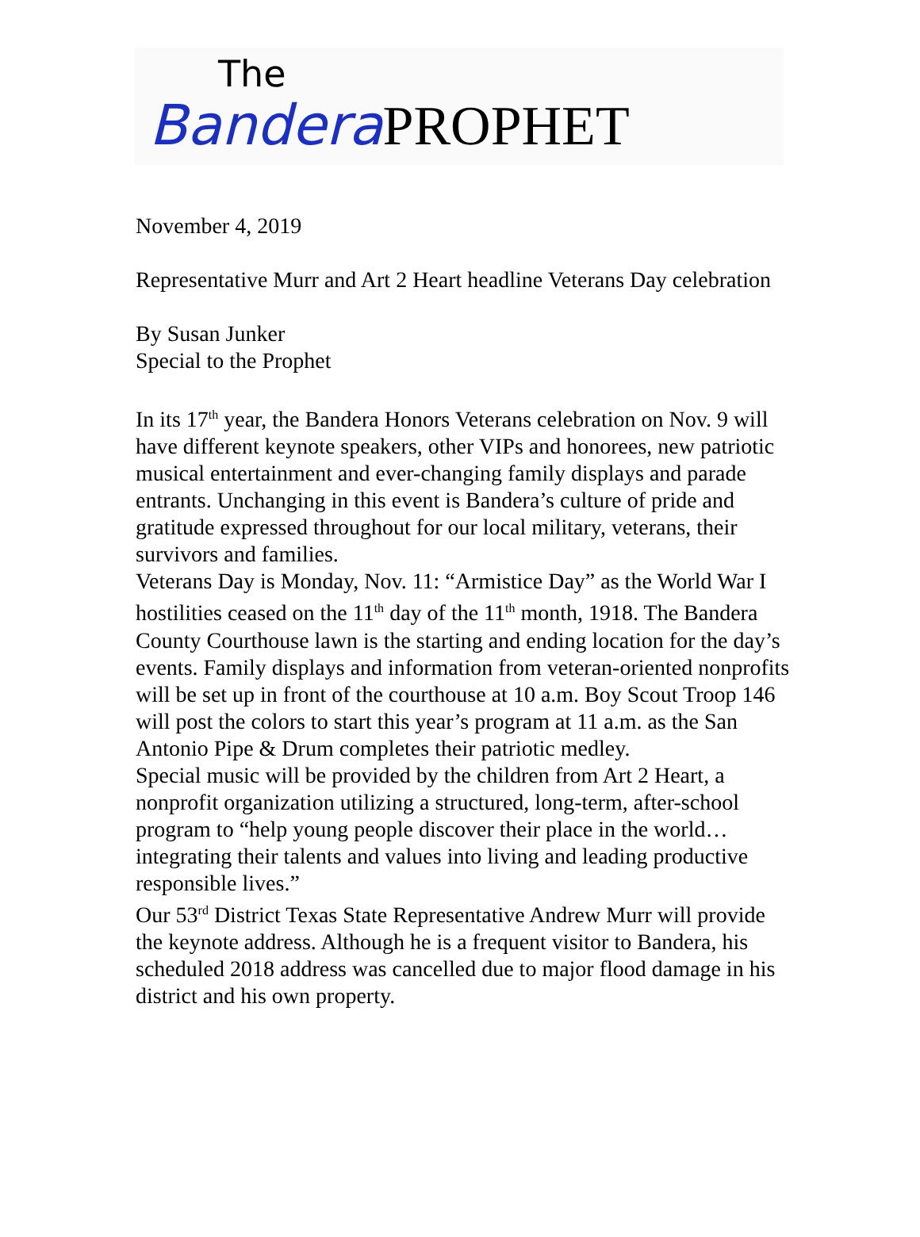The
Bandera PROPHET
November 4, 2019
Representative Murr and Art 2 Heart headline Veterans Day celebration
By Susan Junker
Special to the Prophet
In its 17<sup>th</sup> year, the Bandera Honors Veterans celebration on Nov. 9 will have different keynote speakers, other VIPs and honorees, new patriotic musical entertainment and ever-changing family displays and parade entrants. Unchanging in this event is Bandera’s culture of pride and gratitude expressed throughout for our local military, veterans, their survivors and families.
Veterans Day is Monday, Nov. 11: “Armistice Day” as the World War I hostilities ceased on the 11<sup>th</sup> day of the 11<sup>th</sup> month, 1918. The Bandera County Courthouse lawn is the starting and ending location for the day’s events. Family displays and information from veteran-oriented nonprofits will be set up in front of the courthouse at 10 a.m. Boy Scout Troop 146 will post the colors to start this year’s program at 11 a.m. as the San Antonio Pipe & Drum completes their patriotic medley.
Special music will be provided by the children from Art 2 Heart, a nonprofit organization utilizing a structured, long-term, after-school program to “help young people discover their place in the world…integrating their talents and values into living and leading productive responsible lives.”
Our 53<sup>rd</sup> District Texas State Representative Andrew Murr will provide the keynote address. Although he is a frequent visitor to Bandera, his scheduled 2018 address was cancelled due to major flood damage in his district and his own property.